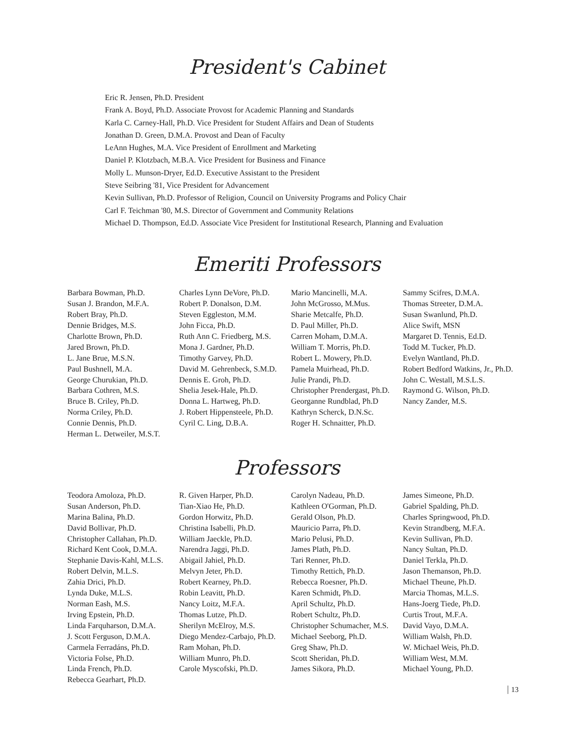President's Cabinet
Eric R. Jensen, Ph.D. President
Frank A. Boyd, Ph.D. Associate Provost for Academic Planning and Standards
Karla C. Carney-Hall, Ph.D. Vice President for Student Affairs and Dean of Students
Jonathan D. Green, D.M.A. Provost and Dean of Faculty
LeAnn Hughes, M.A. Vice President of Enrollment and Marketing
Daniel P. Klotzbach, M.B.A. Vice President for Business and Finance
Molly L. Munson-Dryer, Ed.D. Executive Assistant to the President
Steve Seibring '81, Vice President for Advancement
Kevin Sullivan, Ph.D. Professor of Religion, Council on University Programs and Policy Chair
Carl F. Teichman '80, M.S. Director of Government and Community Relations
Michael D. Thompson, Ed.D. Associate Vice President for Institutional Research, Planning and Evaluation
Emeriti Professors
Barbara Bowman, Ph.D.
Susan J. Brandon, M.F.A.
Robert Bray, Ph.D.
Dennie Bridges, M.S.
Charlotte Brown, Ph.D.
Jared Brown, Ph.D.
L. Jane Brue, M.S.N.
Paul Bushnell, M.A.
George Churukian, Ph.D.
Barbara Cothren, M.S.
Bruce B. Criley, Ph.D.
Norma Criley, Ph.D.
Connie Dennis, Ph.D.
Herman L. Detweiler, M.S.T.
Charles Lynn DeVore, Ph.D.
Robert P. Donalson, D.M.
Steven Eggleston, M.M.
John Ficca, Ph.D.
Ruth Ann C. Friedberg, M.S.
Mona J. Gardner, Ph.D.
Timothy Garvey, Ph.D.
David M. Gehrenbeck, S.M.D.
Dennis E. Groh, Ph.D.
Shelia Jesek-Hale, Ph.D.
Donna L. Hartweg, Ph.D.
J. Robert Hippensteele, Ph.D.
Cyril C. Ling, D.B.A.
Mario Mancinelli, M.A.
John McGrosso, M.Mus.
Sharie Metcalfe, Ph.D.
D. Paul Miller, Ph.D.
Carren Moham, D.M.A.
William T. Morris, Ph.D.
Robert L. Mowery, Ph.D.
Pamela Muirhead, Ph.D.
Julie Prandi, Ph.D.
Christopher Prendergast, Ph.D.
Georganne Rundblad, Ph.D
Kathryn Scherck, D.N.Sc.
Roger H. Schnaitter, Ph.D.
Sammy Scifres, D.M.A.
Thomas Streeter, D.M.A.
Susan Swanlund, Ph.D.
Alice Swift, MSN
Margaret D. Tennis, Ed.D.
Todd M. Tucker, Ph.D.
Evelyn Wantland, Ph.D.
Robert Bedford Watkins, Jr., Ph.D.
John C. Westall, M.S.L.S.
Raymond G. Wilson, Ph.D.
Nancy Zander, M.S.
Professors
Teodora Amoloza, Ph.D.
Susan Anderson, Ph.D.
Marina Balina, Ph.D.
David Bollivar, Ph.D.
Christopher Callahan, Ph.D.
Richard Kent Cook, D.M.A.
Stephanie Davis-Kahl, M.L.S.
Robert Delvin, M.L.S.
Zahia Drici, Ph.D.
Lynda Duke, M.L.S.
Norman Eash, M.S.
Irving Epstein, Ph.D.
Linda Farquharson, D.M.A.
J. Scott Ferguson, D.M.A.
Carmela Ferradáns, Ph.D.
Victoria Folse, Ph.D.
Linda French, Ph.D.
Rebecca Gearhart, Ph.D.
R. Given Harper, Ph.D.
Tian-Xiao He, Ph.D.
Gordon Horwitz, Ph.D.
Christina Isabelli, Ph.D.
William Jaeckle, Ph.D.
Narendra Jaggi, Ph.D.
Abigail Jahiel, Ph.D.
Melvyn Jeter, Ph.D.
Robert Kearney, Ph.D.
Robin Leavitt, Ph.D.
Nancy Loitz, M.F.A.
Thomas Lutze, Ph.D.
Sherilyn McElroy, M.S.
Diego Mendez-Carbajo, Ph.D.
Ram Mohan, Ph.D.
William Munro, Ph.D.
Carole Myscofski, Ph.D.
Carolyn Nadeau, Ph.D.
Kathleen O'Gorman, Ph.D.
Gerald Olson, Ph.D.
Mauricio Parra, Ph.D.
Mario Pelusi, Ph.D.
James Plath, Ph.D.
Tari Renner, Ph.D.
Timothy Rettich, Ph.D.
Rebecca Roesner, Ph.D.
Karen Schmidt, Ph.D.
April Schultz, Ph.D.
Robert Schultz, Ph.D.
Christopher Schumacher, M.S.
Michael Seeborg, Ph.D.
Greg Shaw, Ph.D.
Scott Sheridan, Ph.D.
James Sikora, Ph.D.
James Simeone, Ph.D.
Gabriel Spalding, Ph.D.
Charles Springwood, Ph.D.
Kevin Strandberg, M.F.A.
Kevin Sullivan, Ph.D.
Nancy Sultan, Ph.D.
Daniel Terkla, Ph.D.
Jason Themanson, Ph.D.
Michael Theune, Ph.D.
Marcia Thomas, M.L.S.
Hans-Joerg Tiede, Ph.D.
Curtis Trout, M.F.A.
David Vayo, D.M.A.
William Walsh, Ph.D.
W. Michael Weis, Ph.D.
William West, M.M.
Michael Young, Ph.D.
13